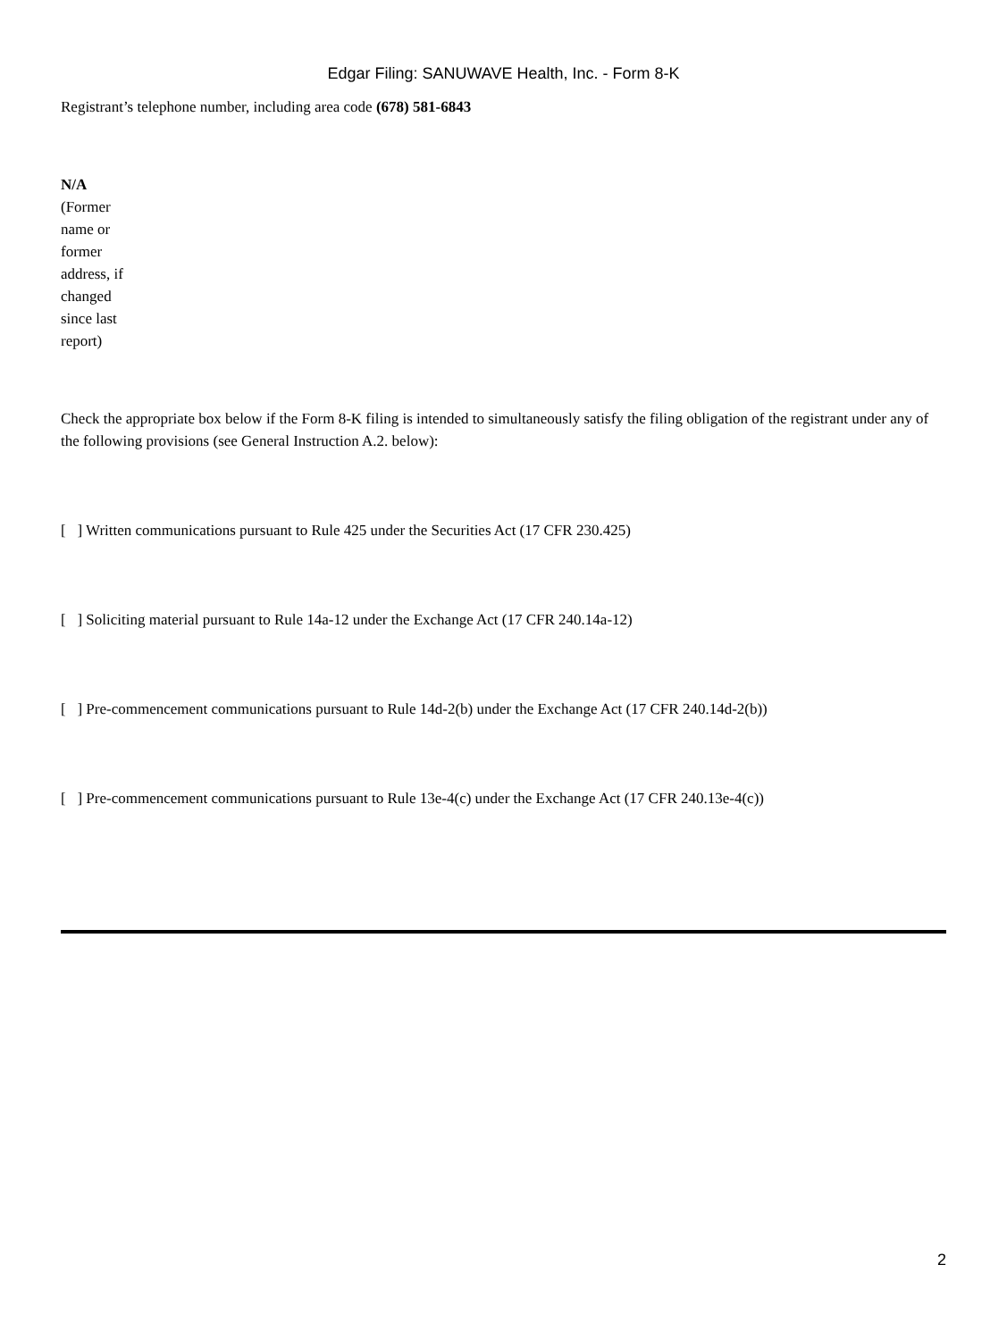Edgar Filing: SANUWAVE Health, Inc. - Form 8-K
Registrant’s telephone number, including area code (678) 581-6843
N/A
(Former name or former address, if changed since last report)
Check the appropriate box below if the Form 8-K filing is intended to simultaneously satisfy the filing obligation of the registrant under any of the following provisions (see General Instruction A.2. below):
[ ] Written communications pursuant to Rule 425 under the Securities Act (17 CFR 230.425)
[ ] Soliciting material pursuant to Rule 14a-12 under the Exchange Act (17 CFR 240.14a-12)
[ ] Pre-commencement communications pursuant to Rule 14d-2(b) under the Exchange Act (17 CFR 240.14d-2(b))
[ ] Pre-commencement communications pursuant to Rule 13e-4(c) under the Exchange Act (17 CFR 240.13e-4(c))
2